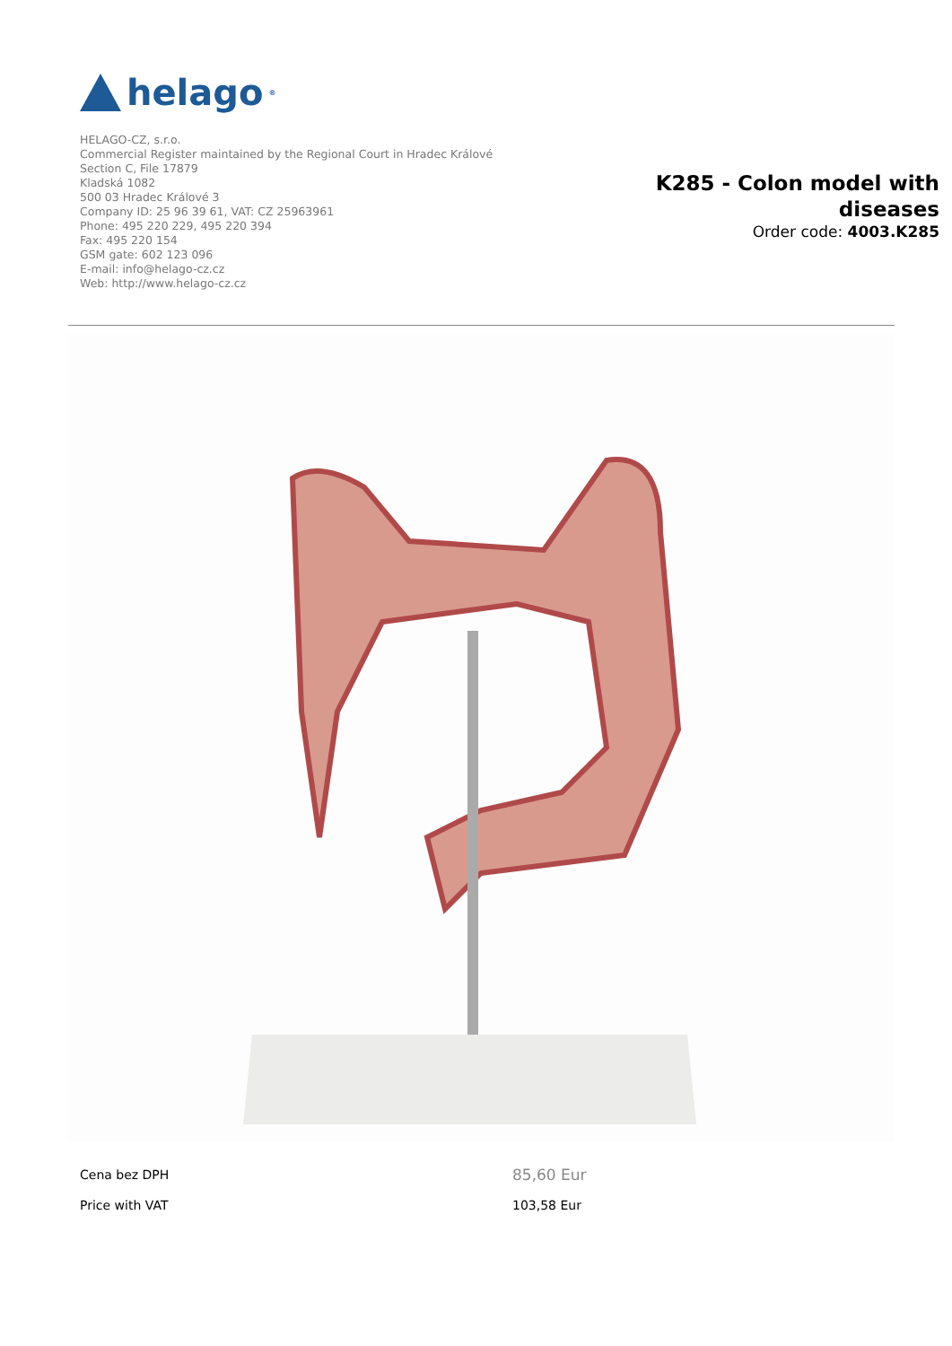helago<sup>®</sup>
HELAGO-CZ, s.r.o.
Commercial Register maintained by the Regional Court in Hradec Králové
Section C, File 17879
Kladská 1082
500 03 Hradec Králové 3
Company ID: 25 96 39 61, VAT: CZ 25963961
Phone: 495 220 229, 495 220 394
Fax: 495 220 154
GSM gate: 602 123 096
E-mail: info@helago-cz.cz
Web: http://www.helago-cz.cz
K285 - Colon model with diseases
Order code: 4003.K285
| Cena bez DPH | 85,60 Eur |
| Price with VAT | 103,58 Eur |